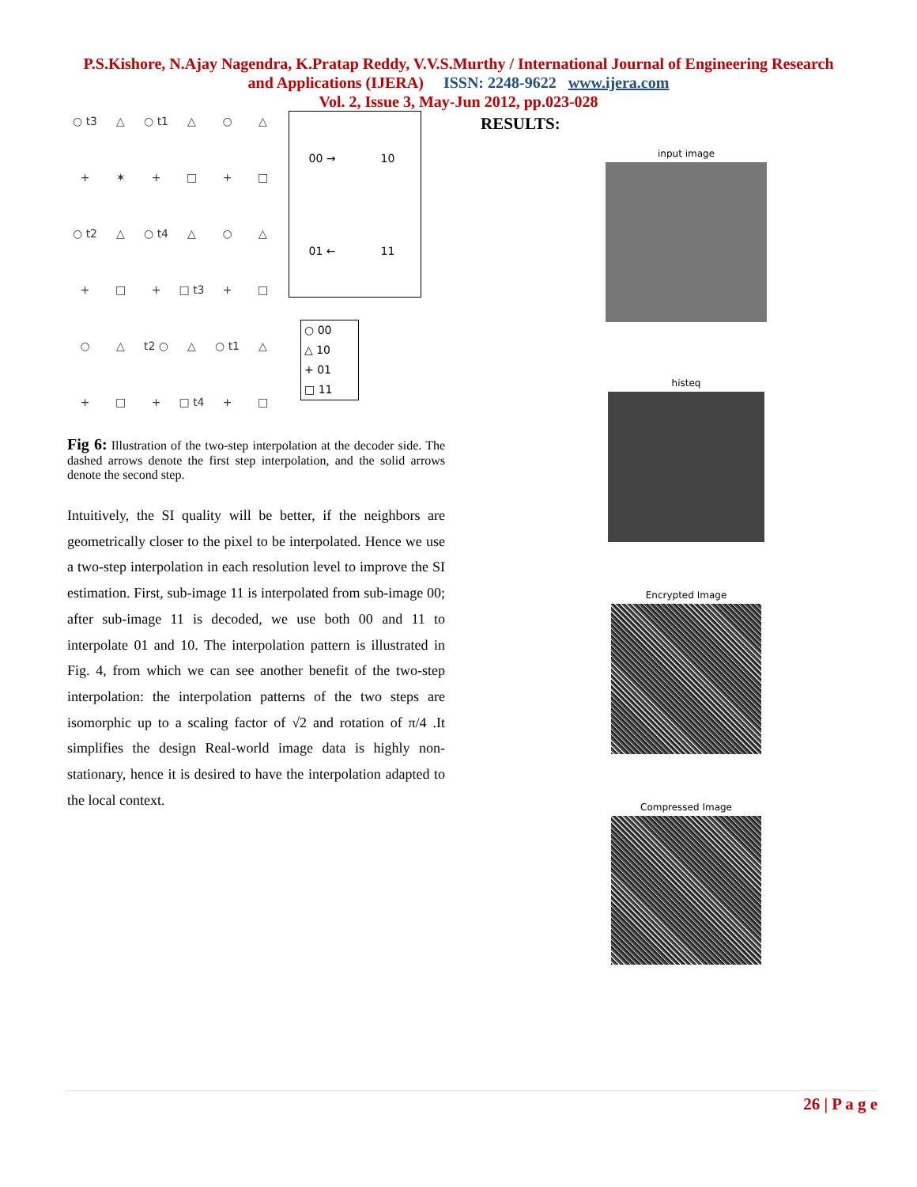P.S.Kishore, N.Ajay Nagendra, K.Pratap Reddy, V.V.S.Murthy / International Journal of Engineering Research
and Applications (IJERA) ISSN: 2248-9622 www.ijera.com
Vol. 2, Issue 3, May-Jun 2012, pp.023-028
○ t3 △ ○ t1 △ ○ △ + ✶ + □ + □ ○ t2 △ ○ t4 △ ○ △ + □ + □ t3 + □ ○ △ t2 ○ △ ○ t1 △ + □ + □ t4 + □
00 → 10 01 ← 11
○ 00
△ 10
+ 01
□ 11
Fig 6: Illustration of the two-step interpolation at the decoder side. The dashed arrows denote the first step interpolation, and the solid arrows denote the second step.
Intuitively, the SI quality will be better, if the neighbors are geometrically closer to the pixel to be interpolated. Hence we use a two-step interpolation in each resolution level to improve the SI estimation. First, sub-image 11 is interpolated from sub-image 00; after sub-image 11 is decoded, we use both 00 and 11 to interpolate 01 and 10. The interpolation pattern is illustrated in Fig. 4, from which we can see another benefit of the two-step interpolation: the interpolation patterns of the two steps are isomorphic up to a scaling factor of √2 and rotation of π/4 .It simplifies the design Real-world image data is highly non-stationary, hence it is desired to have the interpolation adapted to the local context.
RESULTS:
input image
histeq
Encrypted Image
Compressed Image
26 | P a g e